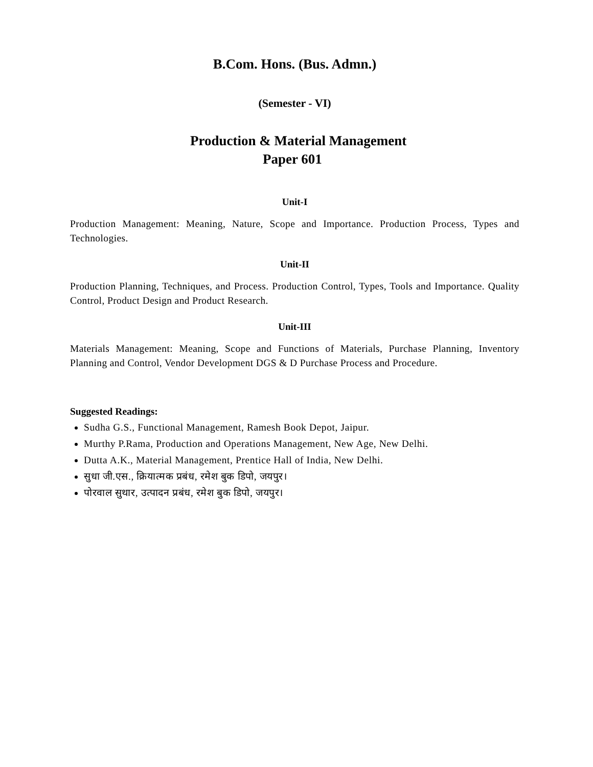B.Com. Hons. (Bus. Admn.)
(Semester - VI)
Production & Material Management
Paper 601
Unit-I
Production Management: Meaning, Nature, Scope and Importance. Production Process, Types and Technologies.
Unit-II
Production Planning, Techniques, and Process. Production Control, Types, Tools and Importance. Quality Control, Product Design and Product Research.
Unit-III
Materials Management: Meaning, Scope and Functions of Materials, Purchase Planning, Inventory Planning and Control, Vendor Development DGS & D Purchase Process and Procedure.
Suggested Readings:
Sudha G.S., Functional Management, Ramesh Book Depot, Jaipur.
Murthy P.Rama, Production and Operations Management, New Age, New Delhi.
Dutta A.K., Material Management, Prentice Hall of India, New Delhi.
सुधा जी.एस., क्रियात्मक प्रबंध, रमेश बुक डिपो, जयपुर।
पोरवाल सुथार, उत्पादन प्रबंध, रमेश बुक डिपो, जयपुर।